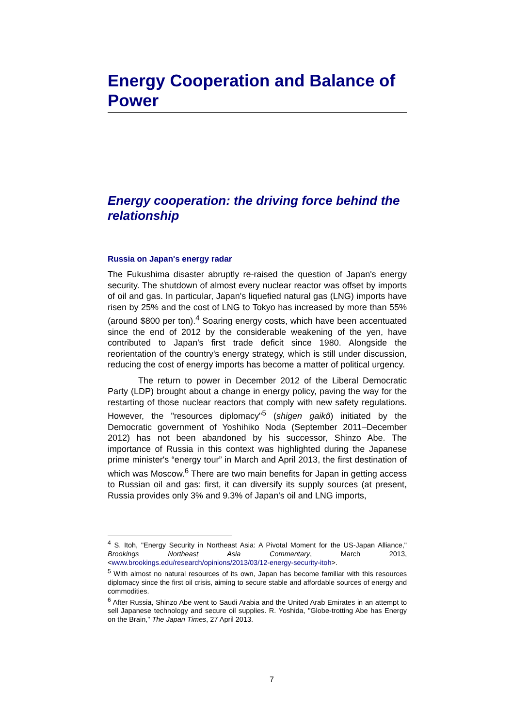Energy Cooperation and Balance of Power
Energy cooperation: the driving force behind the relationship
Russia on Japan's energy radar
The Fukushima disaster abruptly re-raised the question of Japan's energy security. The shutdown of almost every nuclear reactor was offset by imports of oil and gas. In particular, Japan's liquefied natural gas (LNG) imports have risen by 25% and the cost of LNG to Tokyo has increased by more than 55% (around $800 per ton).<sup>4</sup> Soaring energy costs, which have been accentuated since the end of 2012 by the considerable weakening of the yen, have contributed to Japan's first trade deficit since 1980. Alongside the reorientation of the country's energy strategy, which is still under discussion, reducing the cost of energy imports has become a matter of political urgency.
The return to power in December 2012 of the Liberal Democratic Party (LDP) brought about a change in energy policy, paving the way for the restarting of those nuclear reactors that comply with new safety regulations. However, the "resources diplomacy"<sup>5</sup> (shigen gaikô) initiated by the Democratic government of Yoshihiko Noda (September 2011–December 2012) has not been abandoned by his successor, Shinzo Abe. The importance of Russia in this context was highlighted during the Japanese prime minister's “energy tour” in March and April 2013, the first destination of which was Moscow.<sup>6</sup> There are two main benefits for Japan in getting access to Russian oil and gas: first, it can diversify its supply sources (at present, Russia provides only 3% and 9.3% of Japan's oil and LNG imports,
<sup>4</sup> S. Itoh, "Energy Security in Northeast Asia: A Pivotal Moment for the US-Japan Alliance," Brookings Northeast Asia Commentary, March 2013, <www.brookings.edu/research/opinions/2013/03/12-energy-security-itoh>.
<sup>5</sup> With almost no natural resources of its own, Japan has become familiar with this resources diplomacy since the first oil crisis, aiming to secure stable and affordable sources of energy and commodities.
<sup>6</sup> After Russia, Shinzo Abe went to Saudi Arabia and the United Arab Emirates in an attempt to sell Japanese technology and secure oil supplies. R. Yoshida, "Globe-trotting Abe has Energy on the Brain," The Japan Times, 27 April 2013.
7